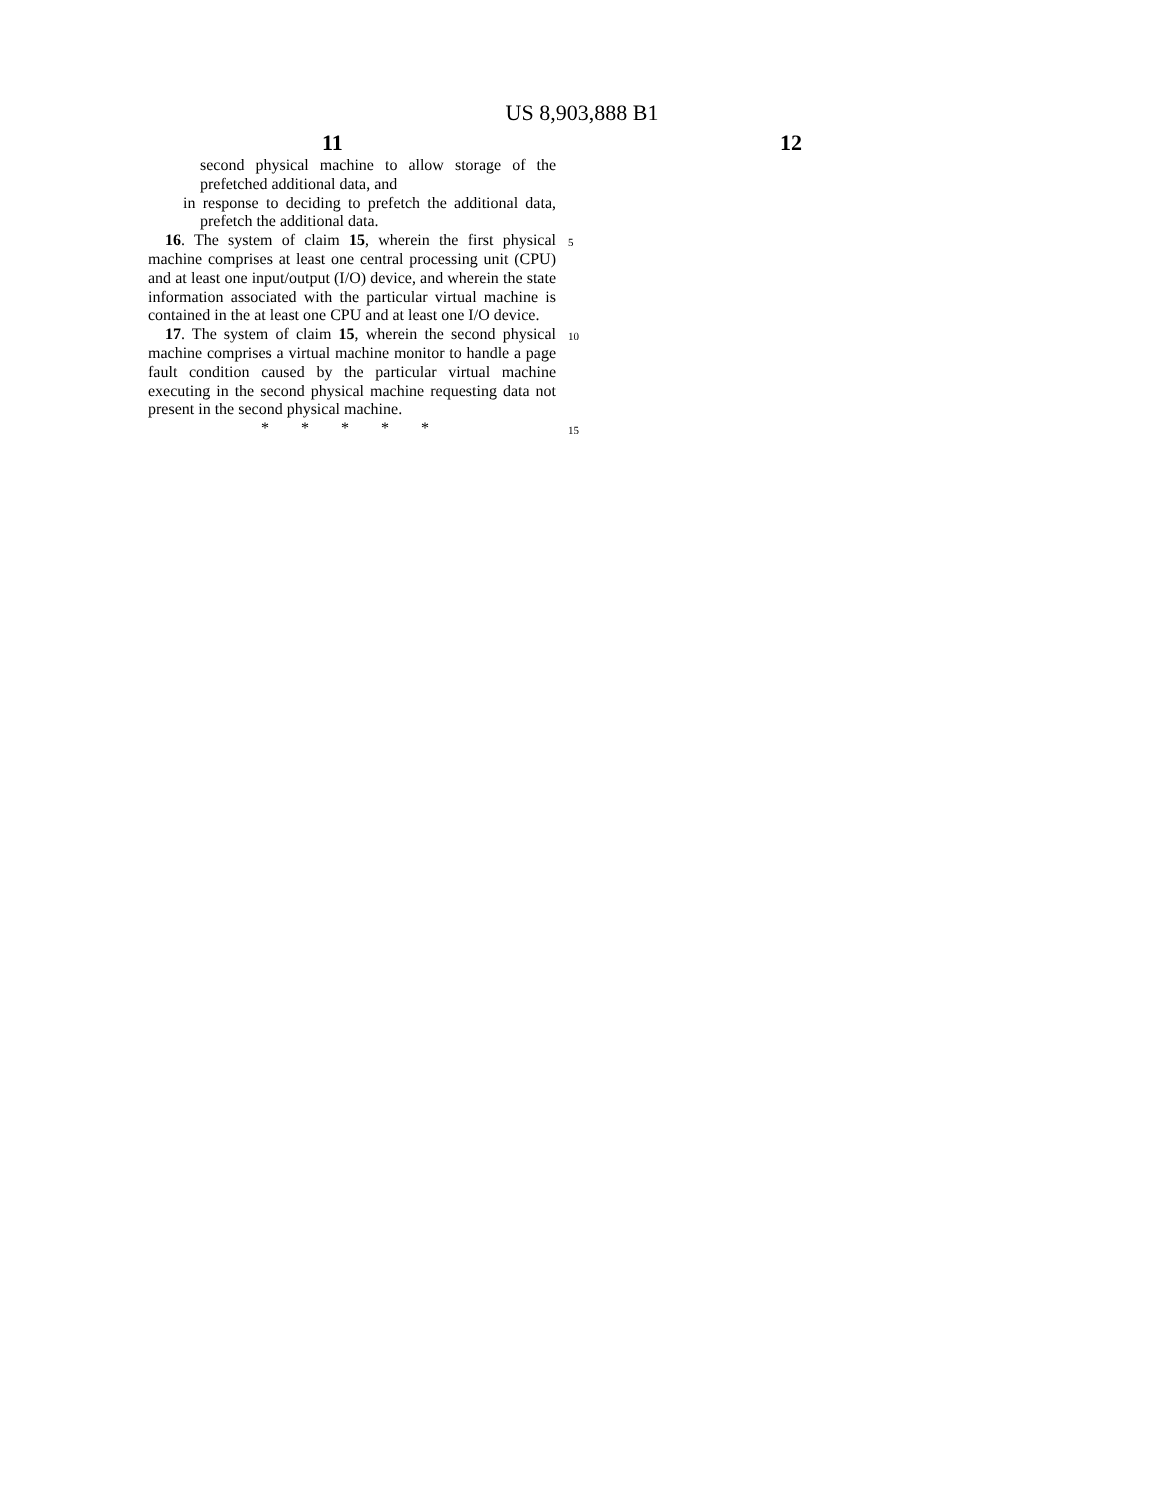US 8,903,888 B1
11 12
second physical machine to allow storage of the prefetched additional data, and
in response to deciding to prefetch the additional data, prefetch the additional data.
16. The system of claim 15, wherein the first physical machine comprises at least one central processing unit (CPU) and at least one input/output (I/O) device, and wherein the state information associated with the particular virtual machine is contained in the at least one CPU and at least one I/O device.
17. The system of claim 15, wherein the second physical machine comprises a virtual machine monitor to handle a page fault condition caused by the particular virtual machine executing in the second physical machine requesting data not present in the second physical machine.
* * * * *
5
10
15